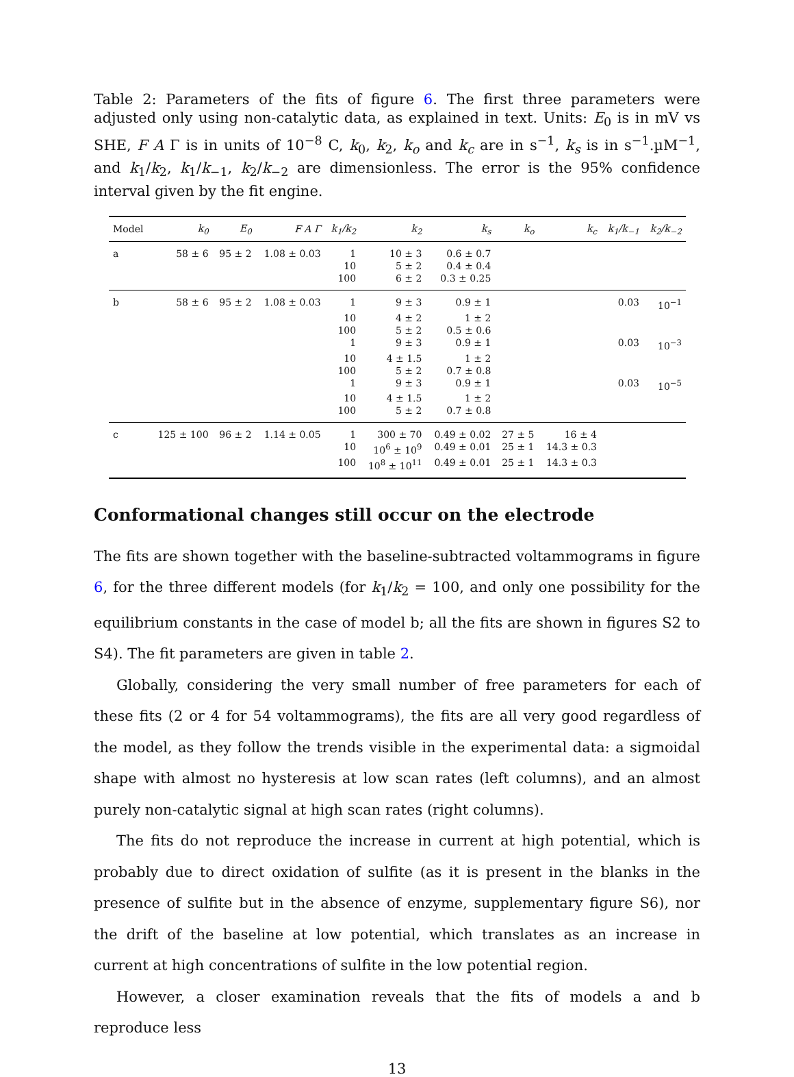Table 2: Parameters of the fits of figure 6. The first three parameters were adjusted only using non-catalytic data, as explained in text. Units: E<sub>0</sub> is in mV vs SHE, F A Γ is in units of 10<sup>−8</sup> C, k<sub>0</sub>, k<sub>2</sub>, k<sub>o</sub> and k<sub>c</sub> are in s<sup>−1</sup>, k<sub>s</sub> is in s<sup>−1</sup>.µM<sup>−1</sup>, and k<sub>1</sub>/k<sub>2</sub>, k<sub>1</sub>/k<sub>−1</sub>, k<sub>2</sub>/k<sub>−2</sub> are dimensionless. The error is the 95% confidence interval given by the fit engine.
| Model | k<sub>0</sub> | E<sub>0</sub> | F A Γ | k<sub>1</sub>/k<sub>2</sub> | k<sub>2</sub> | k<sub>s</sub> | k<sub>o</sub> | k<sub>c</sub> | k<sub>1</sub>/k<sub>−1</sub> | k<sub>2</sub>/k<sub>−2</sub> |
| --- | --- | --- | --- | --- | --- | --- | --- | --- | --- | --- |
| a | 58 ± 6 | 95 ± 2 | 1.08 ± 0.03 | 1 | 10 ± 3 | 0.6 ± 0.7 | | | | |
| | | | | 10 | 5 ± 2 | 0.4 ± 0.4 | | | | |
| | | | | 100 | 6 ± 2 | 0.3 ± 0.25 | | | | |
| b | 58 ± 6 | 95 ± 2 | 1.08 ± 0.03 | 1 | 9 ± 3 | 0.9 ± 1 | | | 0.03 | 10<sup>−1</sup> |
| | | | | 10 | 4 ± 2 | 1 ± 2 | | | | |
| | | | | 100 | 5 ± 2 | 0.5 ± 0.6 | | | | |
| | | | | 1 | 9 ± 3 | 0.9 ± 1 | | | 0.03 | 10<sup>−3</sup> |
| | | | | 10 | 4 ± 1.5 | 1 ± 2 | | | | |
| | | | | 100 | 5 ± 2 | 0.7 ± 0.8 | | | | |
| | | | | 1 | 9 ± 3 | 0.9 ± 1 | | | 0.03 | 10<sup>−5</sup> |
| | | | | 10 | 4 ± 1.5 | 1 ± 2 | | | | |
| | | | | 100 | 5 ± 2 | 0.7 ± 0.8 | | | | |
| c | 125 ± 100 | 96 ± 2 | 1.14 ± 0.05 | 1 | 300 ± 70 | 0.49 ± 0.02 | 27 ± 5 | 16 ± 4 | | |
| | | | | 10 | 10<sup>6</sup> ± 10<sup>9</sup> | 0.49 ± 0.01 | 25 ± 1 | 14.3 ± 0.3 | | |
| | | | | 100 | 10<sup>8</sup> ± 10<sup>11</sup> | 0.49 ± 0.01 | 25 ± 1 | 14.3 ± 0.3 | | |
Conformational changes still occur on the electrode
The fits are shown together with the baseline-subtracted voltammograms in figure 6, for the three different models (for k<sub>1</sub>/k<sub>2</sub> = 100, and only one possibility for the equilibrium constants in the case of model b; all the fits are shown in figures S2 to S4). The fit parameters are given in table 2.
Globally, considering the very small number of free parameters for each of these fits (2 or 4 for 54 voltammograms), the fits are all very good regardless of the model, as they follow the trends visible in the experimental data: a sigmoidal shape with almost no hysteresis at low scan rates (left columns), and an almost purely non-catalytic signal at high scan rates (right columns).
The fits do not reproduce the increase in current at high potential, which is probably due to direct oxidation of sulfite (as it is present in the blanks in the presence of sulfite but in the absence of enzyme, supplementary figure S6), nor the drift of the baseline at low potential, which translates as an increase in current at high concentrations of sulfite in the low potential region.
However, a closer examination reveals that the fits of models a and b reproduce less
13